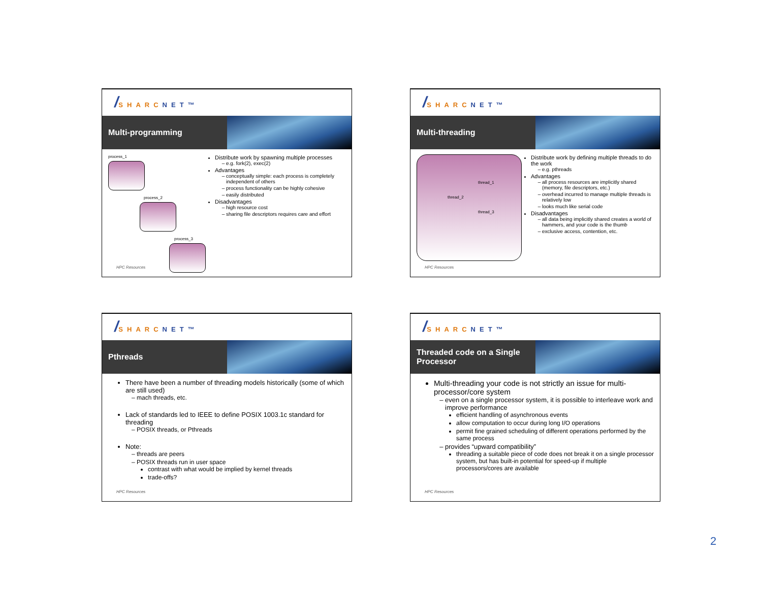/SHARCNET™
Multi-programming
process_1
process_2
process_3
Distribute work by spawning multiple processes
e.g. fork(2), exec(2)
Advantages
conceptually simple: each process is completely independent of others
process functionality can be highly cohesive
easily distributed
Disadvantages
high resource cost
sharing file descriptors requires care and effort
HPC Resources
/SHARCNET™
Multi-threading
thread_1
thread_2
thread_3
Distribute work by defining multiple threads to do the work
e.g. pthreads
Advantages
all process resources are implicitly shared (memory, file descriptors, etc.)
overhead incurred to manage multiple threads is relatively low
looks much like serial code
Disadvantages
all data being implicitly shared creates a world of hammers, and your code is the thumb
exclusive access, contention, etc.
HPC Resources
/SHARCNET™
Pthreads
There have been a number of threading models historically (some of which are still used)
mach threads, etc.
Lack of standards led to IEEE to define POSIX 1003.1c standard for threading
POSIX threads, or Pthreads
Note:
threads are peers
POSIX threads run in user space
contrast with what would be implied by kernel threads
trade-offs?
HPC Resources
/SHARCNET™
Threaded code on a Single Processor
Multi-threading your code is not strictly an issue for multi-processor/core system
even on a single processor system, it is possible to interleave work and improve performance
efficient handling of asynchronous events
allow computation to occur during long I/O operations
permit fine grained scheduling of different operations performed by the same process
provides “upward compatibility”
threading a suitable piece of code does not break it on a single processor system, but has built-in potential for speed-up if multiple processors/cores are available
HPC Resources
2